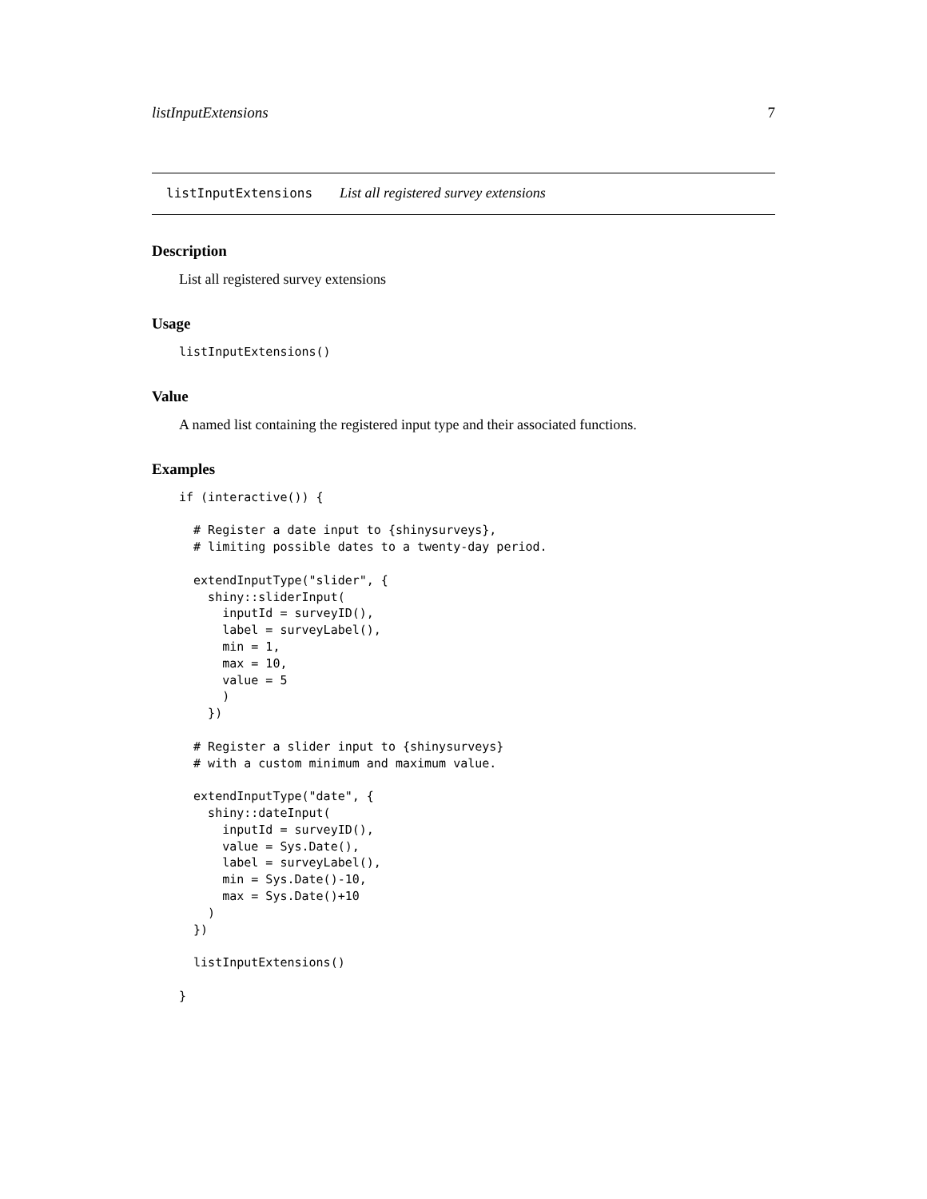listInputExtensions 7
listInputExtensions List all registered survey extensions
Description
List all registered survey extensions
Usage
listInputExtensions()
Value
A named list containing the registered input type and their associated functions.
Examples
if (interactive()) {

  # Register a date input to {shinysurveys},
  # limiting possible dates to a twenty-day period.

  extendInputType("slider", {
    shiny::sliderInput(
      inputId = surveyID(),
      label = surveyLabel(),
      min = 1,
      max = 10,
      value = 5
      )
    })

  # Register a slider input to {shinysurveys}
  # with a custom minimum and maximum value.

  extendInputType("date", {
    shiny::dateInput(
      inputId = surveyID(),
      value = Sys.Date(),
      label = surveyLabel(),
      min = Sys.Date()-10,
      max = Sys.Date()+10
    )
  })

  listInputExtensions()

}